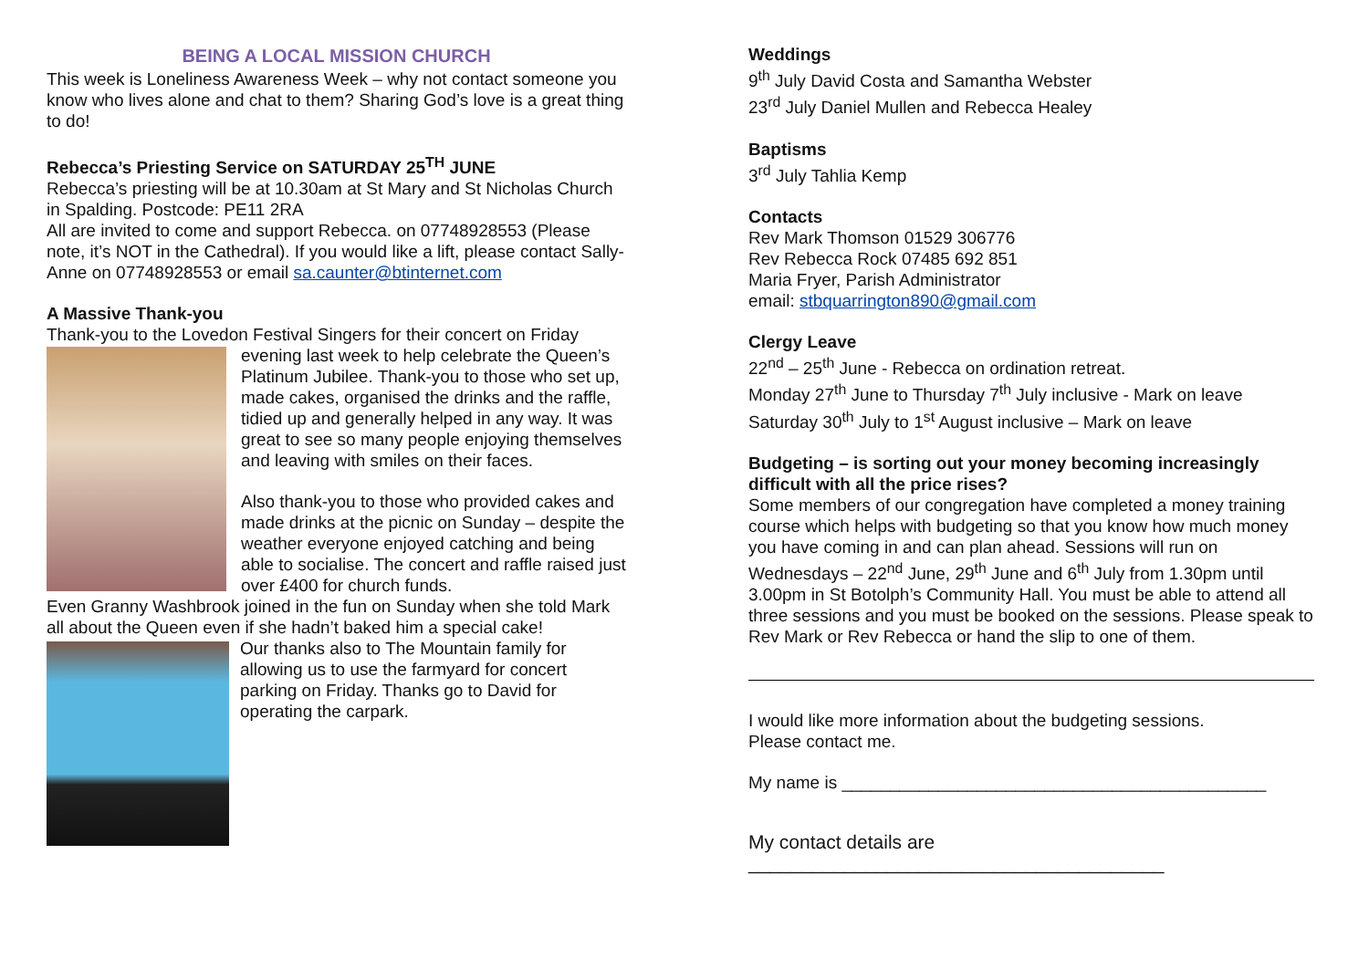BEING A LOCAL MISSION CHURCH
This week is Loneliness Awareness Week – why not contact someone you know who lives alone and chat to them? Sharing God’s love is a great thing to do!
Rebecca’s Priesting Service on SATURDAY 25<sup>TH</sup> JUNE
Rebecca’s priesting will be at 10.30am at St Mary and St Nicholas Church in Spalding. Postcode: PE11 2RA
All are invited to come and support Rebecca. on 07748928553 (Please note, it’s NOT in the Cathedral). If you would like a lift, please contact Sally-Anne on 07748928553 or email sa.caunter@btinternet.com
A Massive Thank-you
Thank-you to the Lovedon Festival Singers for their concert on Friday
evening last week to help celebrate the Queen’s Platinum Jubilee. Thank-you to those who set up, made cakes, organised the drinks and the raffle, tidied up and generally helped in any way. It was great to see so many people enjoying themselves and leaving with smiles on their faces.
Also thank-you to those who provided cakes and made drinks at the picnic on Sunday – despite the weather everyone enjoyed catching and being able to socialise. The concert and raffle raised just over £400 for church funds.
Even Granny Washbrook joined in the fun on Sunday when she told Mark all about the Queen even if she hadn’t baked him a special cake!
Our thanks also to The Mountain family for allowing us to use the farmyard for concert parking on Friday. Thanks go to David for operating the carpark.
Weddings
9<sup>th</sup> July David Costa and Samantha Webster
23<sup>rd</sup> July Daniel Mullen and Rebecca Healey
Baptisms
3<sup>rd</sup> July Tahlia Kemp
Contacts
Rev Mark Thomson 01529 306776
Rev Rebecca Rock 07485 692 851
Maria Fryer, Parish Administrator
email: stbquarrington890@gmail.com
Clergy Leave
22<sup>nd</sup> – 25<sup>th</sup> June - Rebecca on ordination retreat.
Monday 27<sup>th</sup> June to Thursday 7<sup>th</sup> July inclusive - Mark on leave
Saturday 30<sup>th</sup> July to 1<sup>st</sup> August inclusive – Mark on leave
Budgeting – is sorting out your money becoming increasingly difficult with all the price rises?
Some members of our congregation have completed a money training course which helps with budgeting so that you know how much money you have coming in and can plan ahead. Sessions will run on Wednesdays – 22<sup>nd</sup> June, 29<sup>th</sup> June and 6<sup>th</sup> July from 1.30pm until 3.00pm in St Botolph’s Community Hall. You must be able to attend all three sessions and you must be booked on the sessions. Please speak to Rev Mark or Rev Rebecca or hand the slip to one of them.
I would like more information about the budgeting sessions.
Please contact me.
My name is ____________________________________________
My contact details are
_______________________________________